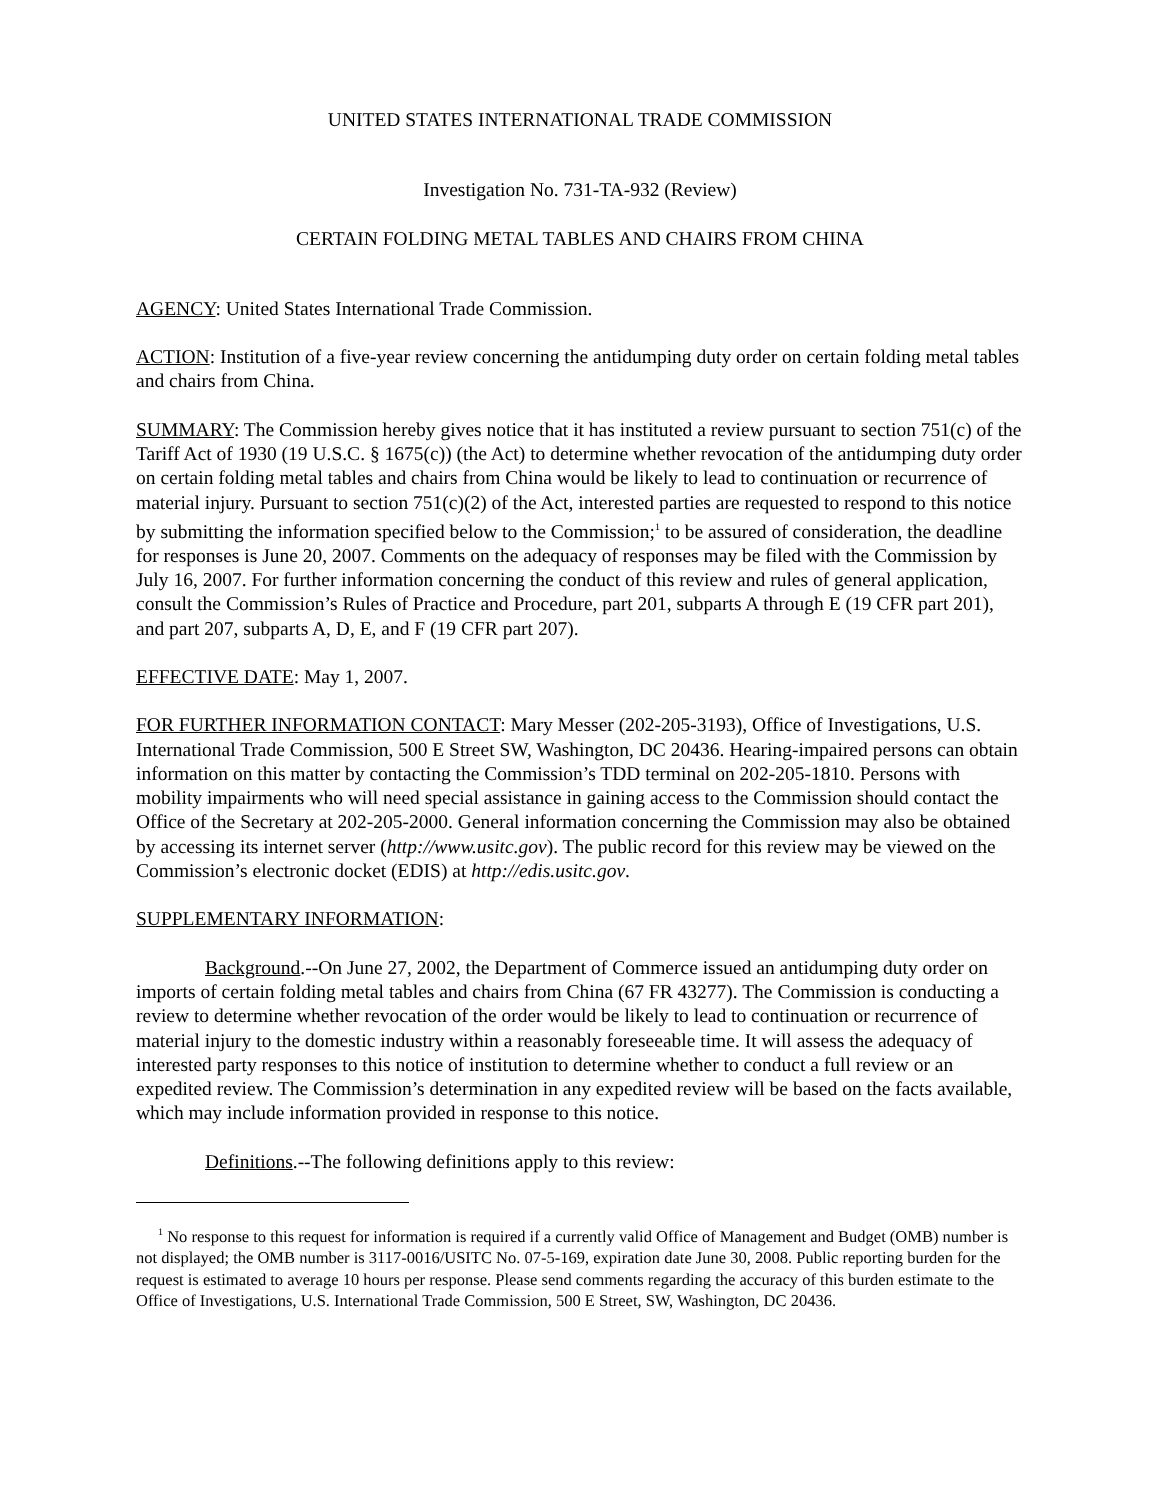UNITED STATES INTERNATIONAL TRADE COMMISSION
Investigation No. 731-TA-932 (Review)
CERTAIN FOLDING METAL TABLES AND CHAIRS FROM CHINA
AGENCY: United States International Trade Commission.
ACTION: Institution of a five-year review concerning the antidumping duty order on certain folding metal tables and chairs from China.
SUMMARY: The Commission hereby gives notice that it has instituted a review pursuant to section 751(c) of the Tariff Act of 1930 (19 U.S.C. § 1675(c)) (the Act) to determine whether revocation of the antidumping duty order on certain folding metal tables and chairs from China would be likely to lead to continuation or recurrence of material injury. Pursuant to section 751(c)(2) of the Act, interested parties are requested to respond to this notice by submitting the information specified below to the Commission;<sup>1</sup> to be assured of consideration, the deadline for responses is June 20, 2007. Comments on the adequacy of responses may be filed with the Commission by July 16, 2007. For further information concerning the conduct of this review and rules of general application, consult the Commission’s Rules of Practice and Procedure, part 201, subparts A through E (19 CFR part 201), and part 207, subparts A, D, E, and F (19 CFR part 207).
EFFECTIVE DATE: May 1, 2007.
FOR FURTHER INFORMATION CONTACT: Mary Messer (202-205-3193), Office of Investigations, U.S. International Trade Commission, 500 E Street SW, Washington, DC 20436. Hearing-impaired persons can obtain information on this matter by contacting the Commission’s TDD terminal on 202-205-1810. Persons with mobility impairments who will need special assistance in gaining access to the Commission should contact the Office of the Secretary at 202-205-2000. General information concerning the Commission may also be obtained by accessing its internet server (http://www.usitc.gov). The public record for this review may be viewed on the Commission’s electronic docket (EDIS) at http://edis.usitc.gov.
SUPPLEMENTARY INFORMATION:
Background.--On June 27, 2002, the Department of Commerce issued an antidumping duty order on imports of certain folding metal tables and chairs from China (67 FR 43277). The Commission is conducting a review to determine whether revocation of the order would be likely to lead to continuation or recurrence of material injury to the domestic industry within a reasonably foreseeable time. It will assess the adequacy of interested party responses to this notice of institution to determine whether to conduct a full review or an expedited review. The Commission’s determination in any expedited review will be based on the facts available, which may include information provided in response to this notice.
Definitions.--The following definitions apply to this review:
<sup>1</sup> No response to this request for information is required if a currently valid Office of Management and Budget (OMB) number is not displayed; the OMB number is 3117-0016/USITC No. 07-5-169, expiration date June 30, 2008. Public reporting burden for the request is estimated to average 10 hours per response. Please send comments regarding the accuracy of this burden estimate to the Office of Investigations, U.S. International Trade Commission, 500 E Street, SW, Washington, DC 20436.